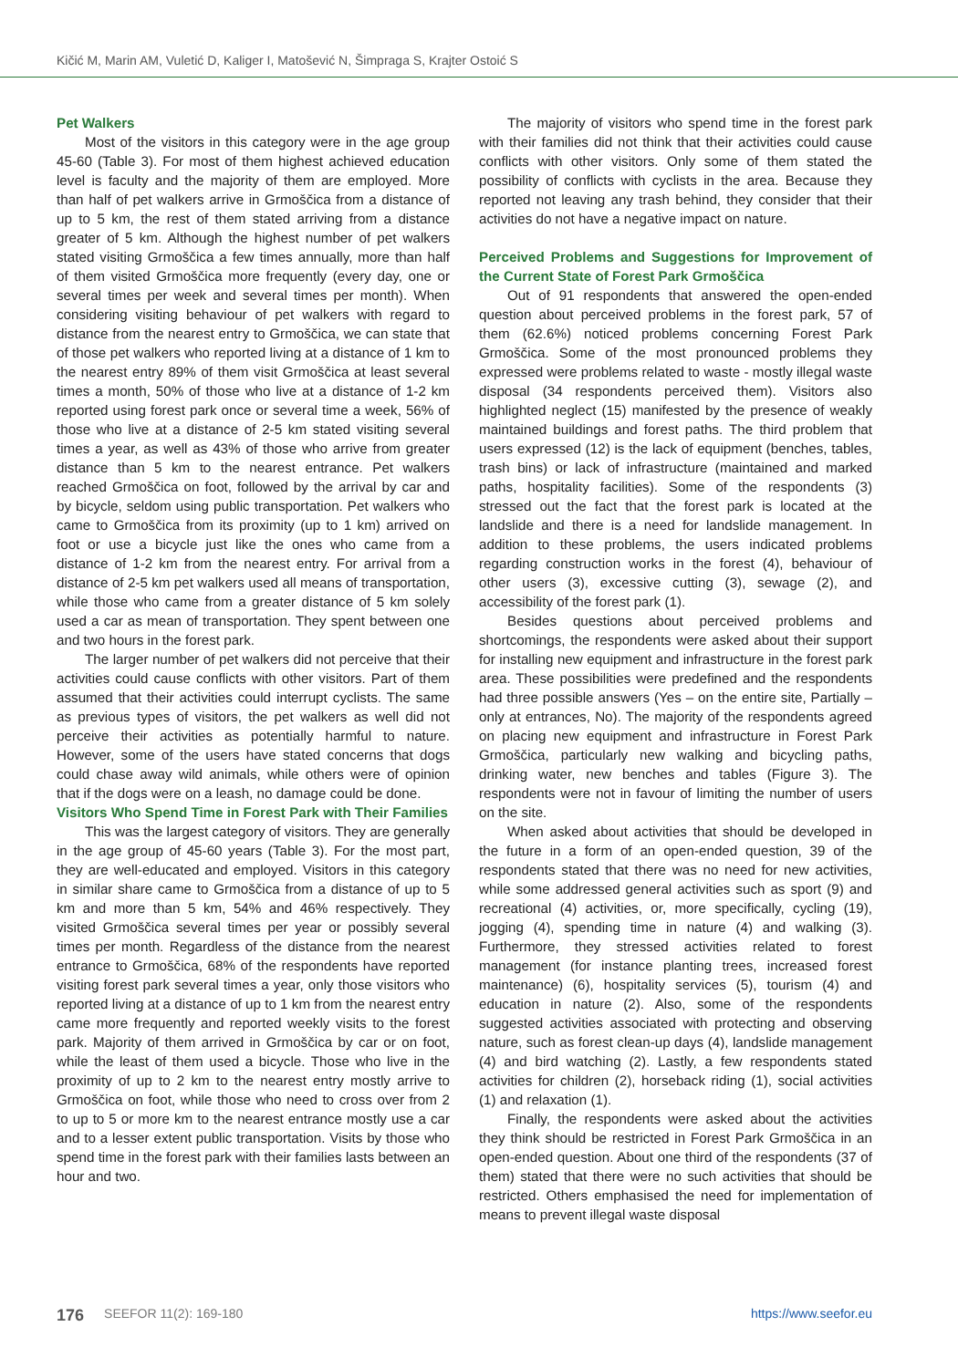Kičić M, Marin AM, Vuletić D, Kaliger I, Matošević N, Šimpraga S, Krajter Ostoić S
Pet Walkers
Most of the visitors in this category were in the age group 45-60 (Table 3). For most of them highest achieved education level is faculty and the majority of them are employed. More than half of pet walkers arrive in Grmoščica from a distance of up to 5 km, the rest of them stated arriving from a distance greater of 5 km. Although the highest number of pet walkers stated visiting Grmoščica a few times annually, more than half of them visited Grmoščica more frequently (every day, one or several times per week and several times per month). When considering visiting behaviour of pet walkers with regard to distance from the nearest entry to Grmoščica, we can state that of those pet walkers who reported living at a distance of 1 km to the nearest entry 89% of them visit Grmoščica at least several times a month, 50% of those who live at a distance of 1-2 km reported using forest park once or several time a week, 56% of those who live at a distance of 2-5 km stated visiting several times a year, as well as 43% of those who arrive from greater distance than 5 km to the nearest entrance. Pet walkers reached Grmoščica on foot, followed by the arrival by car and by bicycle, seldom using public transportation. Pet walkers who came to Grmoščica from its proximity (up to 1 km) arrived on foot or use a bicycle just like the ones who came from a distance of 1-2 km from the nearest entry. For arrival from a distance of 2-5 km pet walkers used all means of transportation, while those who came from a greater distance of 5 km solely used a car as mean of transportation. They spent between one and two hours in the forest park.
The larger number of pet walkers did not perceive that their activities could cause conflicts with other visitors. Part of them assumed that their activities could interrupt cyclists. The same as previous types of visitors, the pet walkers as well did not perceive their activities as potentially harmful to nature. However, some of the users have stated concerns that dogs could chase away wild animals, while others were of opinion that if the dogs were on a leash, no damage could be done.
Visitors Who Spend Time in Forest Park with Their Families
This was the largest category of visitors. They are generally in the age group of 45-60 years (Table 3). For the most part, they are well-educated and employed. Visitors in this category in similar share came to Grmoščica from a distance of up to 5 km and more than 5 km, 54% and 46% respectively. They visited Grmoščica several times per year or possibly several times per month. Regardless of the distance from the nearest entrance to Grmoščica, 68% of the respondents have reported visiting forest park several times a year, only those visitors who reported living at a distance of up to 1 km from the nearest entry came more frequently and reported weekly visits to the forest park. Majority of them arrived in Grmoščica by car or on foot, while the least of them used a bicycle. Those who live in the proximity of up to 2 km to the nearest entry mostly arrive to Grmoščica on foot, while those who need to cross over from 2 to up to 5 or more km to the nearest entrance mostly use a car and to a lesser extent public transportation. Visits by those who spend time in the forest park with their families lasts between an hour and two.
The majority of visitors who spend time in the forest park with their families did not think that their activities could cause conflicts with other visitors. Only some of them stated the possibility of conflicts with cyclists in the area. Because they reported not leaving any trash behind, they consider that their activities do not have a negative impact on nature.
Perceived Problems and Suggestions for Improvement of the Current State of Forest Park Grmoščica
Out of 91 respondents that answered the open-ended question about perceived problems in the forest park, 57 of them (62.6%) noticed problems concerning Forest Park Grmoščica. Some of the most pronounced problems they expressed were problems related to waste - mostly illegal waste disposal (34 respondents perceived them). Visitors also highlighted neglect (15) manifested by the presence of weakly maintained buildings and forest paths. The third problem that users expressed (12) is the lack of equipment (benches, tables, trash bins) or lack of infrastructure (maintained and marked paths, hospitality facilities). Some of the respondents (3) stressed out the fact that the forest park is located at the landslide and there is a need for landslide management. In addition to these problems, the users indicated problems regarding construction works in the forest (4), behaviour of other users (3), excessive cutting (3), sewage (2), and accessibility of the forest park (1).
Besides questions about perceived problems and shortcomings, the respondents were asked about their support for installing new equipment and infrastructure in the forest park area. These possibilities were predefined and the respondents had three possible answers (Yes – on the entire site, Partially – only at entrances, No). The majority of the respondents agreed on placing new equipment and infrastructure in Forest Park Grmoščica, particularly new walking and bicycling paths, drinking water, new benches and tables (Figure 3). The respondents were not in favour of limiting the number of users on the site.
When asked about activities that should be developed in the future in a form of an open-ended question, 39 of the respondents stated that there was no need for new activities, while some addressed general activities such as sport (9) and recreational (4) activities, or, more specifically, cycling (19), jogging (4), spending time in nature (4) and walking (3). Furthermore, they stressed activities related to forest management (for instance planting trees, increased forest maintenance) (6), hospitality services (5), tourism (4) and education in nature (2). Also, some of the respondents suggested activities associated with protecting and observing nature, such as forest clean-up days (4), landslide management (4) and bird watching (2). Lastly, a few respondents stated activities for children (2), horseback riding (1), social activities (1) and relaxation (1).
Finally, the respondents were asked about the activities they think should be restricted in Forest Park Grmoščica in an open-ended question. About one third of the respondents (37 of them) stated that there were no such activities that should be restricted. Others emphasised the need for implementation of means to prevent illegal waste disposal
176 SEEFOR 11(2): 169-180 https://www.seefor.eu